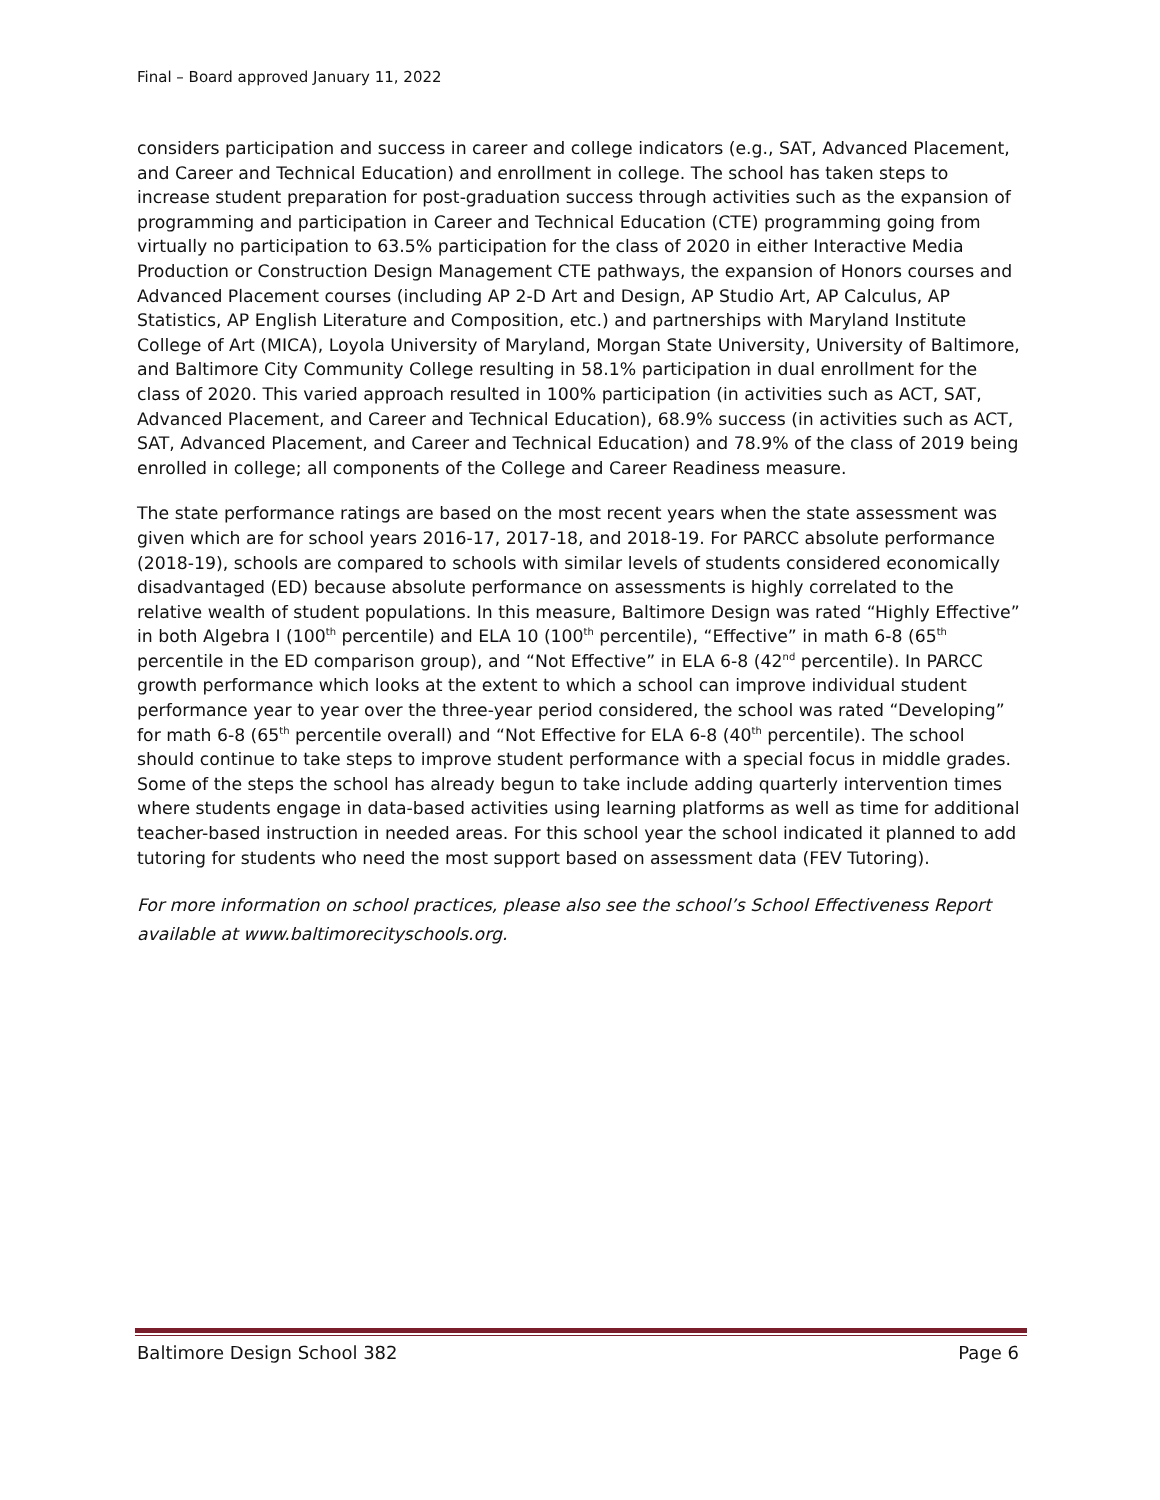Final – Board approved January 11, 2022
considers participation and success in career and college indicators (e.g., SAT, Advanced Placement, and Career and Technical Education) and enrollment in college. The school has taken steps to increase student preparation for post-graduation success through activities such as the expansion of programming and participation in Career and Technical Education (CTE) programming going from virtually no participation to 63.5% participation for the class of 2020 in either Interactive Media Production or Construction Design Management CTE pathways, the expansion of Honors courses and Advanced Placement courses (including AP 2-D Art and Design, AP Studio Art, AP Calculus, AP Statistics, AP English Literature and Composition, etc.) and partnerships with Maryland Institute College of Art (MICA), Loyola University of Maryland, Morgan State University, University of Baltimore, and Baltimore City Community College resulting in 58.1% participation in dual enrollment for the class of 2020. This varied approach resulted in 100% participation (in activities such as ACT, SAT, Advanced Placement, and Career and Technical Education), 68.9% success (in activities such as ACT, SAT, Advanced Placement, and Career and Technical Education) and 78.9% of the class of 2019 being enrolled in college; all components of the College and Career Readiness measure.
The state performance ratings are based on the most recent years when the state assessment was given which are for school years 2016-17, 2017-18, and 2018-19. For PARCC absolute performance (2018-19), schools are compared to schools with similar levels of students considered economically disadvantaged (ED) because absolute performance on assessments is highly correlated to the relative wealth of student populations. In this measure, Baltimore Design was rated “Highly Effective” in both Algebra I (100<sup>th</sup> percentile) and ELA 10 (100<sup>th</sup> percentile), “Effective” in math 6-8 (65<sup>th</sup> percentile in the ED comparison group), and “Not Effective” in ELA 6-8 (42<sup>nd</sup> percentile). In PARCC growth performance which looks at the extent to which a school can improve individual student performance year to year over the three-year period considered, the school was rated “Developing” for math 6-8 (65<sup>th</sup> percentile overall) and “Not Effective for ELA 6-8 (40<sup>th</sup> percentile). The school should continue to take steps to improve student performance with a special focus in middle grades. Some of the steps the school has already begun to take include adding quarterly intervention times where students engage in data-based activities using learning platforms as well as time for additional teacher-based instruction in needed areas. For this school year the school indicated it planned to add tutoring for students who need the most support based on assessment data (FEV Tutoring).
For more information on school practices, please also see the school’s School Effectiveness Report available at www.baltimorecityschools.org.
Baltimore Design School 382 Page 6